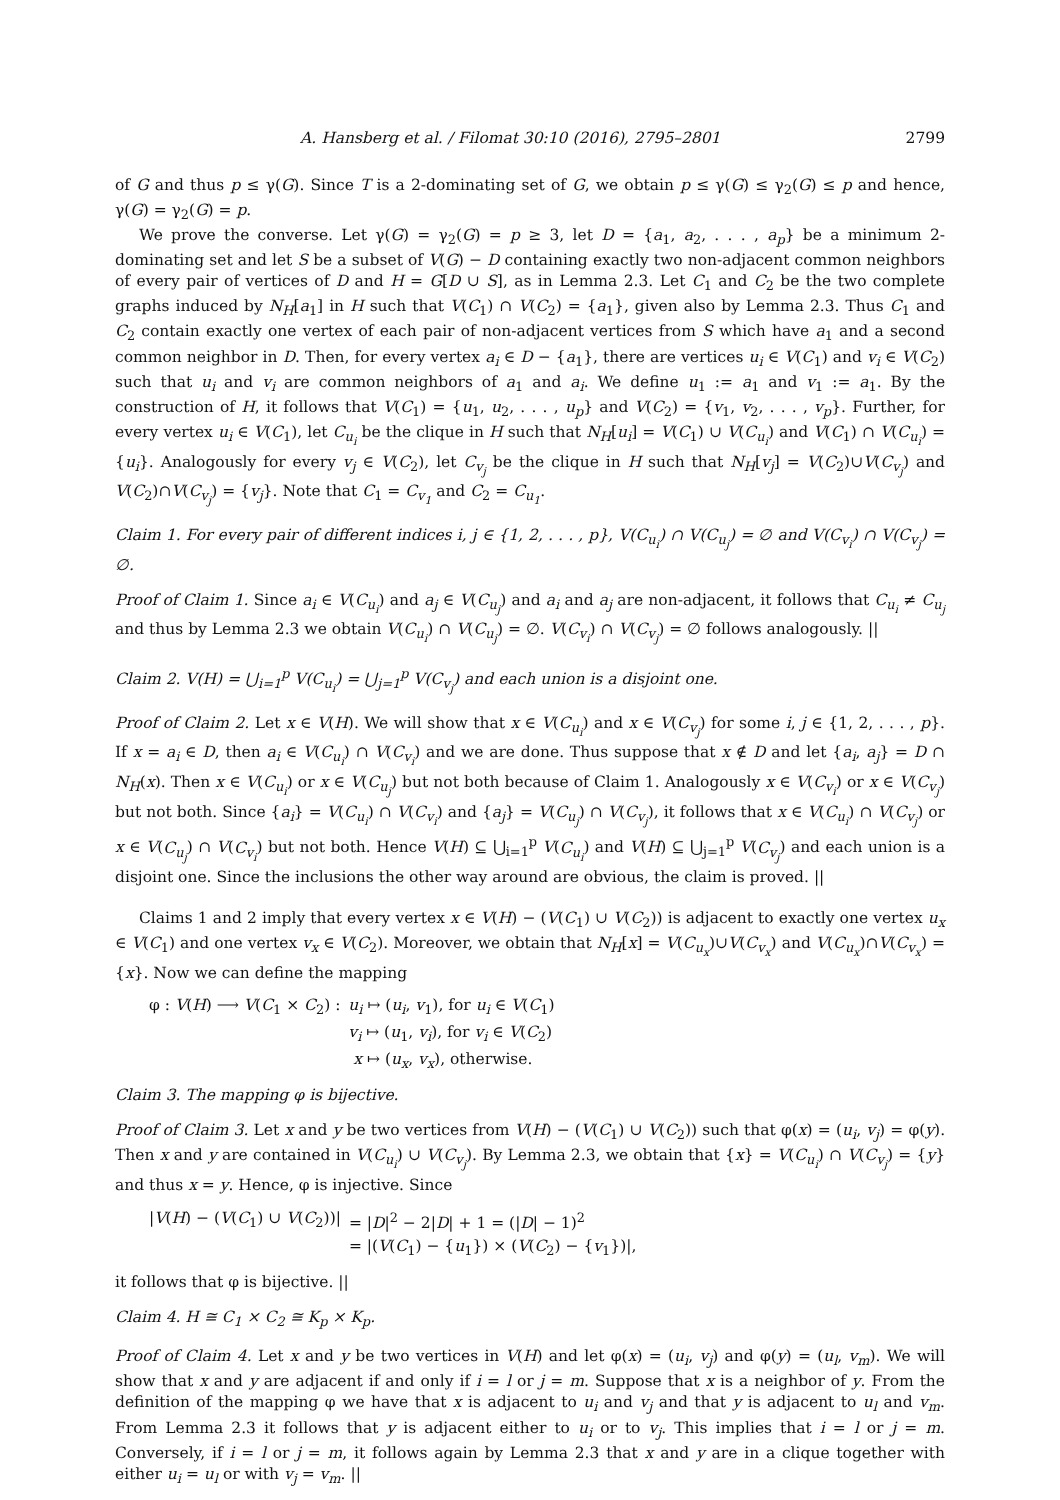A. Hansberg et al. / Filomat 30:10 (2016), 2795–2801 2799
of G and thus p ≤ γ(G). Since T is a 2-dominating set of G, we obtain p ≤ γ(G) ≤ γ<sub>2</sub>(G) ≤ p and hence, γ(G) = γ<sub>2</sub>(G) = p.
We prove the converse. Let γ(G) = γ<sub>2</sub>(G) = p ≥ 3, let D = {a<sub>1</sub>, a<sub>2</sub>, . . . , a<sub>p</sub>} be a minimum 2-dominating set and let S be a subset of V(G) − D containing exactly two non-adjacent common neighbors of every pair of vertices of D and H = G[D ∪ S], as in Lemma 2.3. Let C<sub>1</sub> and C<sub>2</sub> be the two complete graphs induced by N<sub>H</sub>[a<sub>1</sub>] in H such that V(C<sub>1</sub>) ∩ V(C<sub>2</sub>) = {a<sub>1</sub>}, given also by Lemma 2.3. Thus C<sub>1</sub> and C<sub>2</sub> contain exactly one vertex of each pair of non-adjacent vertices from S which have a<sub>1</sub> and a second common neighbor in D. Then, for every vertex a<sub>i</sub> ∈ D − {a<sub>1</sub>}, there are vertices u<sub>i</sub> ∈ V(C<sub>1</sub>) and v<sub>i</sub> ∈ V(C<sub>2</sub>) such that u<sub>i</sub> and v<sub>i</sub> are common neighbors of a<sub>1</sub> and a<sub>i</sub>. We define u<sub>1</sub> := a<sub>1</sub> and v<sub>1</sub> := a<sub>1</sub>. By the construction of H, it follows that V(C<sub>1</sub>) = {u<sub>1</sub>, u<sub>2</sub>, . . . , u<sub>p</sub>} and V(C<sub>2</sub>) = {v<sub>1</sub>, v<sub>2</sub>, . . . , v<sub>p</sub>}. Further, for every vertex u<sub>i</sub> ∈ V(C<sub>1</sub>), let C<sub>u<sub>i</sub></sub> be the clique in H such that N<sub>H</sub>[u<sub>i</sub>] = V(C<sub>1</sub>) ∪ V(C<sub>u<sub>i</sub></sub>) and V(C<sub>1</sub>) ∩ V(C<sub>u<sub>i</sub></sub>) = {u<sub>i</sub>}. Analogously for every v<sub>j</sub> ∈ V(C<sub>2</sub>), let C<sub>v<sub>j</sub></sub> be the clique in H such that N<sub>H</sub>[v<sub>j</sub>] = V(C<sub>2</sub>)∪V(C<sub>v<sub>j</sub></sub>) and V(C<sub>2</sub>)∩V(C<sub>v<sub>j</sub></sub>) = {v<sub>j</sub>}. Note that C<sub>1</sub> = C<sub>v<sub>1</sub></sub> and C<sub>2</sub> = C<sub>u<sub>1</sub></sub>.
Claim 1. For every pair of different indices i, j ∈ {1, 2, . . . , p}, V(C<sub>u<sub>i</sub></sub>) ∩ V(C<sub>u<sub>j</sub></sub>) = ∅ and V(C<sub>v<sub>i</sub></sub>) ∩ V(C<sub>v<sub>j</sub></sub>) = ∅.
Proof of Claim 1. Since a<sub>i</sub> ∈ V(C<sub>u<sub>i</sub></sub>) and a<sub>j</sub> ∈ V(C<sub>u<sub>j</sub></sub>) and a<sub>i</sub> and a<sub>j</sub> are non-adjacent, it follows that C<sub>u<sub>i</sub></sub> ≠ C<sub>u<sub>j</sub></sub> and thus by Lemma 2.3 we obtain V(C<sub>u<sub>i</sub></sub>) ∩ V(C<sub>u<sub>j</sub></sub>) = ∅. V(C<sub>v<sub>i</sub></sub>) ∩ V(C<sub>v<sub>j</sub></sub>) = ∅ follows analogously. ||
Claim 2. V(H) = ⋃<sub>i=1</sub><sup>p</sup> V(C<sub>u<sub>i</sub></sub>) = ⋃<sub>j=1</sub><sup>p</sup> V(C<sub>v<sub>j</sub></sub>) and each union is a disjoint one.
Proof of Claim 2. Let x ∈ V(H). We will show that x ∈ V(C<sub>u<sub>i</sub></sub>) and x ∈ V(C<sub>v<sub>j</sub></sub>) for some i, j ∈ {1, 2, . . . , p}. If x = a<sub>i</sub> ∈ D, then a<sub>i</sub> ∈ V(C<sub>u<sub>i</sub></sub>) ∩ V(C<sub>v<sub>i</sub></sub>) and we are done. Thus suppose that x ∉ D and let {a<sub>i</sub>, a<sub>j</sub>} = D ∩ N<sub>H</sub>(x). Then x ∈ V(C<sub>u<sub>i</sub></sub>) or x ∈ V(C<sub>u<sub>j</sub></sub>) but not both because of Claim 1. Analogously x ∈ V(C<sub>v<sub>i</sub></sub>) or x ∈ V(C<sub>v<sub>j</sub></sub>) but not both. Since {a<sub>i</sub>} = V(C<sub>u<sub>i</sub></sub>) ∩ V(C<sub>v<sub>i</sub></sub>) and {a<sub>j</sub>} = V(C<sub>u<sub>j</sub></sub>) ∩ V(C<sub>v<sub>j</sub></sub>), it follows that x ∈ V(C<sub>u<sub>i</sub></sub>) ∩ V(C<sub>v<sub>j</sub></sub>) or x ∈ V(C<sub>u<sub>j</sub></sub>) ∩ V(C<sub>v<sub>i</sub></sub>) but not both. Hence V(H) ⊆ ⋃<sub>i=1</sub><sup>p</sup> V(C<sub>u<sub>i</sub></sub>) and V(H) ⊆ ⋃<sub>j=1</sub><sup>p</sup> V(C<sub>v<sub>j</sub></sub>) and each union is a disjoint one. Since the inclusions the other way around are obvious, the claim is proved. ||
Claims 1 and 2 imply that every vertex x ∈ V(H) − (V(C<sub>1</sub>) ∪ V(C<sub>2</sub>)) is adjacent to exactly one vertex u<sub>x</sub> ∈ V(C<sub>1</sub>) and one vertex v<sub>x</sub> ∈ V(C<sub>2</sub>). Moreover, we obtain that N<sub>H</sub>[x] = V(C<sub>u<sub>x</sub></sub>)∪V(C<sub>v<sub>x</sub></sub>) and V(C<sub>u<sub>x</sub></sub>)∩V(C<sub>v<sub>x</sub></sub>) = {x}. Now we can define the mapping
| φ : V ( H ) ⟶ V ( C<sub>1</sub> × C<sub>2</sub>) : | u<sub>i</sub> ↦ ( u<sub>i</sub> , v<sub>1</sub>), for u<sub>i</sub> ∈ V ( C<sub>1</sub>) |
| | v<sub>i</sub> ↦ ( u<sub>1</sub>, v<sub>i</sub> ), for v<sub>i</sub> ∈ V ( C<sub>2</sub>) |
| | x ↦ ( u<sub>x</sub> , v<sub>x</sub> ), otherwise. |
Claim 3. The mapping φ is bijective.
Proof of Claim 3. Let x and y be two vertices from V(H) − (V(C<sub>1</sub>) ∪ V(C<sub>2</sub>)) such that φ(x) = (u<sub>i</sub>, v<sub>j</sub>) = φ(y). Then x and y are contained in V(C<sub>u<sub>i</sub></sub>) ∪ V(C<sub>v<sub>j</sub></sub>). By Lemma 2.3, we obtain that {x} = V(C<sub>u<sub>i</sub></sub>) ∩ V(C<sub>v<sub>j</sub></sub>) = {y} and thus x = y. Hence, φ is injective. Since
| / V ( H ) − ( V ( C<sub>1</sub>) ∪ V ( C<sub>2</sub>))/ | = / D /<sup>2</sup> − 2/ D / + 1 = (/ D / − 1)<sup>2</sup> |
| | = /( V ( C<sub>1</sub>) − { u<sub>1</sub>}) × ( V ( C<sub>2</sub>) − { v<sub>1</sub>})/, |
it follows that φ is bijective. ||
Claim 4. H ≅ C<sub>1</sub> × C<sub>2</sub> ≅ K<sub>p</sub> × K<sub>p</sub>.
Proof of Claim 4. Let x and y be two vertices in V(H) and let φ(x) = (u<sub>i</sub>, v<sub>j</sub>) and φ(y) = (u<sub>l</sub>, v<sub>m</sub>). We will show that x and y are adjacent if and only if i = l or j = m. Suppose that x is a neighbor of y. From the definition of the mapping φ we have that x is adjacent to u<sub>i</sub> and v<sub>j</sub> and that y is adjacent to u<sub>l</sub> and v<sub>m</sub>. From Lemma 2.3 it follows that y is adjacent either to u<sub>i</sub> or to v<sub>j</sub>. This implies that i = l or j = m. Conversely, if i = l or j = m, it follows again by Lemma 2.3 that x and y are in a clique together with either u<sub>i</sub> = u<sub>l</sub> or with v<sub>j</sub> = v<sub>m</sub>. ||